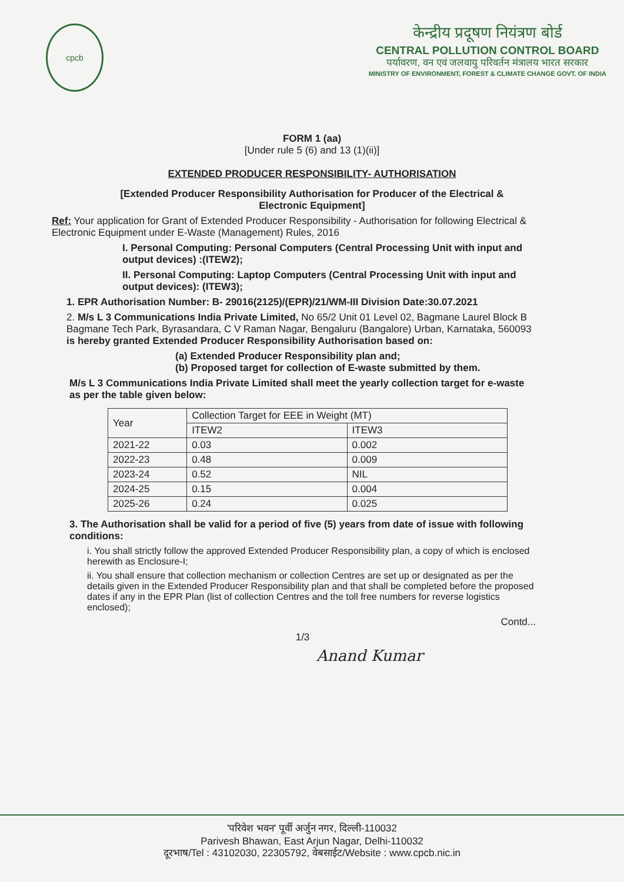cpcb
केन्द्रीय प्रदूषण नियंत्रण बोर्ड
CENTRAL POLLUTION CONTROL BOARD
पर्यावरण, वन एवं जलवायु परिवर्तन मंत्रालय भारत सरकार
MINISTRY OF ENVIRONMENT, FOREST & CLIMATE CHANGE GOVT. OF INDIA
FORM 1 (aa)
[Under rule 5 (6) and 13 (1)(ii)]
EXTENDED PRODUCER RESPONSIBILITY- AUTHORISATION
[Extended Producer Responsibility Authorisation for Producer of the Electrical &
Electronic Equipment]
Ref: Your application for Grant of Extended Producer Responsibility - Authorisation for following Electrical & Electronic Equipment under E-Waste (Management) Rules, 2016
I. Personal Computing: Personal Computers (Central Processing Unit with input and output devices) :(ITEW2);
II. Personal Computing: Laptop Computers (Central Processing Unit with input and output devices): (ITEW3);
1. EPR Authorisation Number: B- 29016(2125)/(EPR)/21/WM-III Division Date:30.07.2021
2. M/s L 3 Communications India Private Limited, No 65/2 Unit 01 Level 02, Bagmane Laurel Block B Bagmane Tech Park, Byrasandara, C V Raman Nagar, Bengaluru (Bangalore) Urban, Karnataka, 560093 is hereby granted Extended Producer Responsibility Authorisation based on:
(a) Extended Producer Responsibility plan and;
(b) Proposed target for collection of E-waste submitted by them.
M/s L 3 Communications India Private Limited shall meet the yearly collection target for e-waste as per the table given below:
| Year | Collection Target for EEE in Weight (MT) | |
| --- | --- | --- |
| | ITEW2 | ITEW3 |
| 2021-22 | 0.03 | 0.002 |
| 2022-23 | 0.48 | 0.009 |
| 2023-24 | 0.52 | NIL |
| 2024-25 | 0.15 | 0.004 |
| 2025-26 | 0.24 | 0.025 |
3. The Authorisation shall be valid for a period of five (5) years from date of issue with following conditions:
i. You shall strictly follow the approved Extended Producer Responsibility plan, a copy of which is enclosed herewith as Enclosure-I;
ii. You shall ensure that collection mechanism or collection Centres are set up or designated as per the details given in the Extended Producer Responsibility plan and that shall be completed before the proposed dates if any in the EPR Plan (list of collection Centres and the toll free numbers for reverse logistics enclosed);
Contd...
1/3
Anand Kumar
'परिवेश भवन' पूर्वी अर्जुन नगर, दिल्ली-110032
Parivesh Bhawan, East Arjun Nagar, Delhi-110032
दूरभाष/Tel : 43102030, 22305792, वेबसाईट/Website : www.cpcb.nic.in